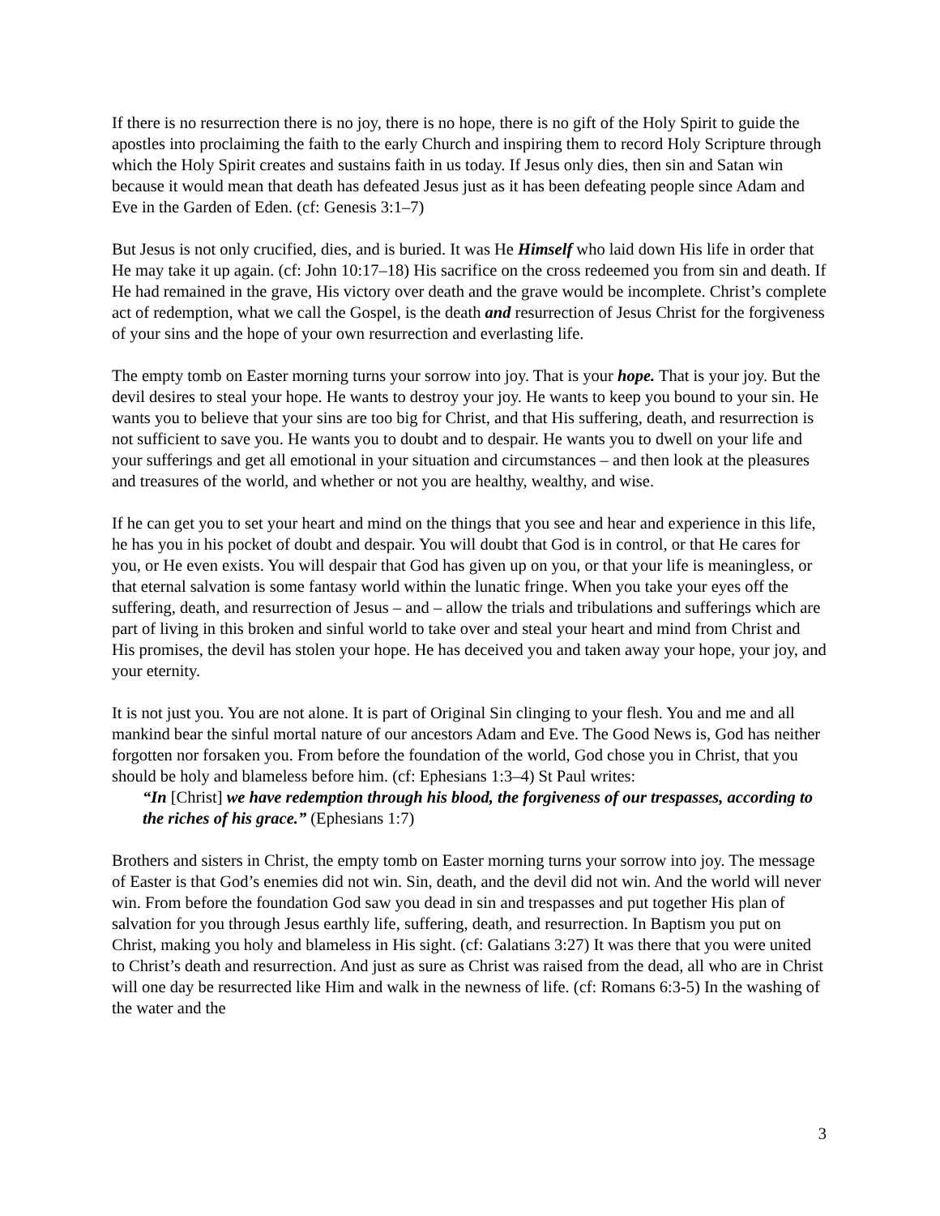If there is no resurrection there is no joy, there is no hope, there is no gift of the Holy Spirit to guide the apostles into proclaiming the faith to the early Church and inspiring them to record Holy Scripture through which the Holy Spirit creates and sustains faith in us today. If Jesus only dies, then sin and Satan win because it would mean that death has defeated Jesus just as it has been defeating people since Adam and Eve in the Garden of Eden. (cf: Genesis 3:1–7)
But Jesus is not only crucified, dies, and is buried. It was He Himself who laid down His life in order that He may take it up again. (cf: John 10:17–18) His sacrifice on the cross redeemed you from sin and death. If He had remained in the grave, His victory over death and the grave would be incomplete. Christ’s complete act of redemption, what we call the Gospel, is the death and resurrection of Jesus Christ for the forgiveness of your sins and the hope of your own resurrection and everlasting life.
The empty tomb on Easter morning turns your sorrow into joy. That is your hope. That is your joy. But the devil desires to steal your hope. He wants to destroy your joy. He wants to keep you bound to your sin. He wants you to believe that your sins are too big for Christ, and that His suffering, death, and resurrection is not sufficient to save you. He wants you to doubt and to despair. He wants you to dwell on your life and your sufferings and get all emotional in your situation and circumstances – and then look at the pleasures and treasures of the world, and whether or not you are healthy, wealthy, and wise.
If he can get you to set your heart and mind on the things that you see and hear and experience in this life, he has you in his pocket of doubt and despair. You will doubt that God is in control, or that He cares for you, or He even exists. You will despair that God has given up on you, or that your life is meaningless, or that eternal salvation is some fantasy world within the lunatic fringe. When you take your eyes off the suffering, death, and resurrection of Jesus – and – allow the trials and tribulations and sufferings which are part of living in this broken and sinful world to take over and steal your heart and mind from Christ and His promises, the devil has stolen your hope. He has deceived you and taken away your hope, your joy, and your eternity.
It is not just you. You are not alone. It is part of Original Sin clinging to your flesh. You and me and all mankind bear the sinful mortal nature of our ancestors Adam and Eve. The Good News is, God has neither forgotten nor forsaken you. From before the foundation of the world, God chose you in Christ, that you should be holy and blameless before him. (cf: Ephesians 1:3–4) St Paul writes:
“In [Christ] we have redemption through his blood, the forgiveness of our trespasses, according to the riches of his grace.” (Ephesians 1:7)
Brothers and sisters in Christ, the empty tomb on Easter morning turns your sorrow into joy. The message of Easter is that God’s enemies did not win. Sin, death, and the devil did not win. And the world will never win. From before the foundation God saw you dead in sin and trespasses and put together His plan of salvation for you through Jesus earthly life, suffering, death, and resurrection. In Baptism you put on Christ, making you holy and blameless in His sight. (cf: Galatians 3:27) It was there that you were united to Christ’s death and resurrection. And just as sure as Christ was raised from the dead, all who are in Christ will one day be resurrected like Him and walk in the newness of life. (cf: Romans 6:3-5) In the washing of the water and the
3